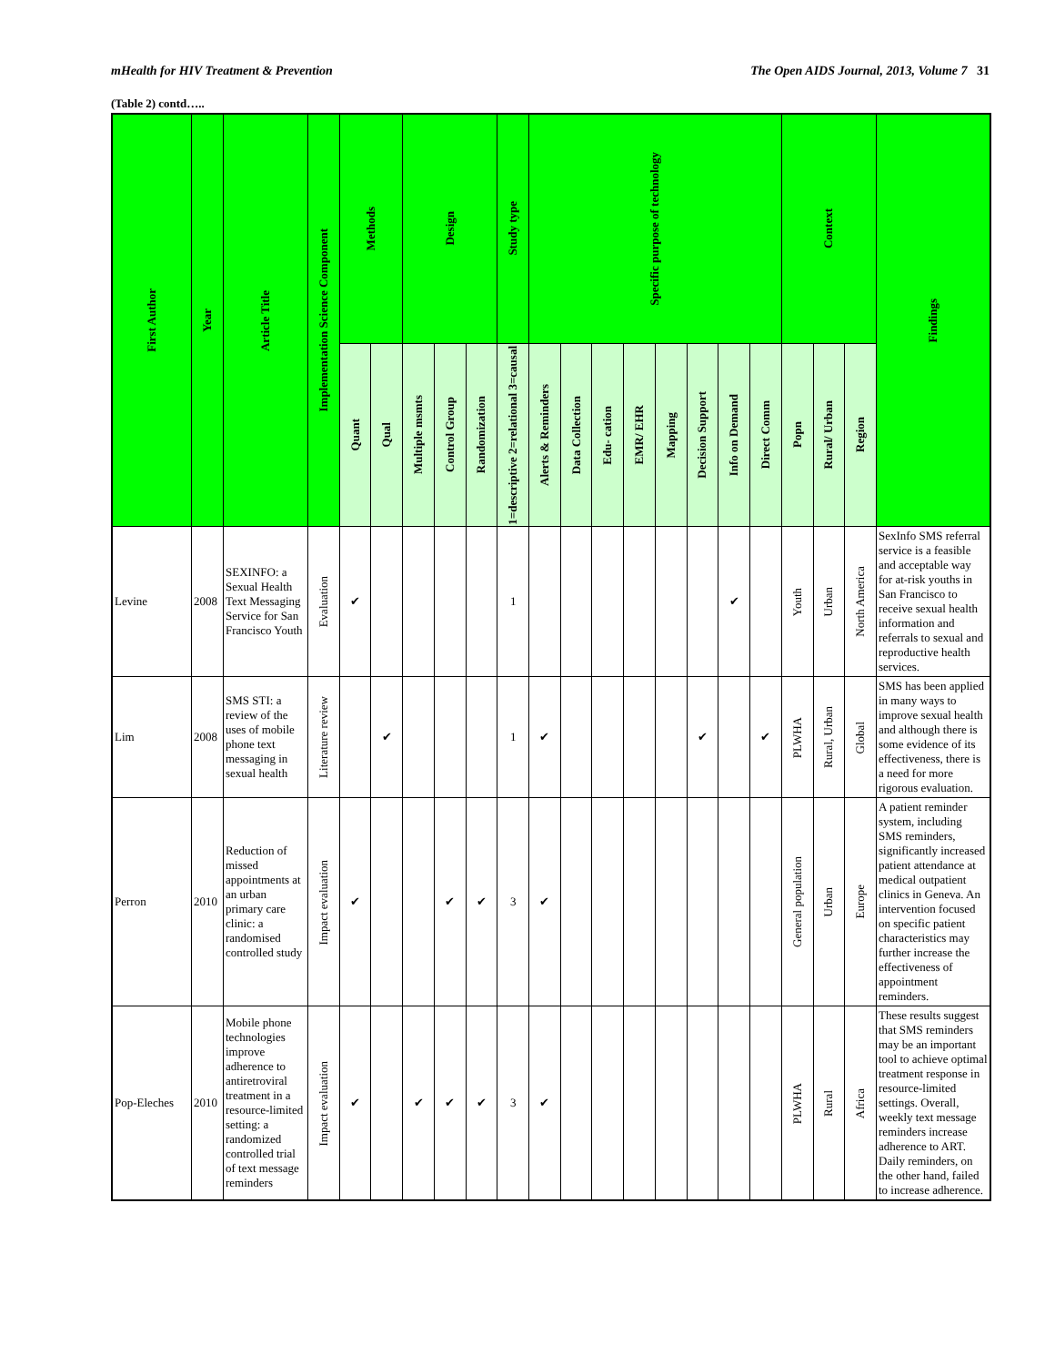mHealth for HIV Treatment & Prevention The Open AIDS Journal, 2013, Volume 7 31
(Table 2) contd…..
| First Author | Year | Article Title | Implementation Science Component | Methods | | Design | | | Study type | Specific purpose of technology | | | | | | | | Context | | | Findings |
| --- | --- | --- | --- | --- | --- | --- | --- | --- | --- | --- | --- | --- | --- | --- | --- | --- | --- | --- | --- | --- | --- |
| | | | | Quant | Qual | Multiple msmts | Control Group | Randomization | 1=descriptive 2=relational 3=causal | Alerts & Reminders | Data Collection | Edu- cation | EMR/ EHR | Mapping | Decision Support | Info on Demand | Direct Comm | Popn | Rural/ Urban | Region | |
| Levine | 2008 | SEXINFO: a Sexual Health Text Messaging Service for San Francisco Youth | Evaluation | ✔ | | | | | 1 | | | | | | | ✔ | | Youth | Urban | North America | SexInfo SMS referral service is a feasible and acceptable way for at-risk youths in San Francisco to receive sexual health information and referrals to sexual and reproductive health services. |
| Lim | 2008 | SMS STI: a review of the uses of mobile phone text messaging in sexual health | Literature review | | ✔ | | | | 1 | ✔ | | | | | ✔ | | ✔ | PLWHA | Rural, Urban | Global | SMS has been applied in many ways to improve sexual health and although there is some evidence of its effectiveness, there is a need for more rigorous evaluation. |
| Perron | 2010 | Reduction of missed appointments at an urban primary care clinic: a randomised controlled study | Impact evaluation | ✔ | | | ✔ | ✔ | 3 | ✔ | | | | | | | | General population | Urban | Europe | A patient reminder system, including SMS reminders, significantly increased patient attendance at medical outpatient clinics in Geneva. An intervention focused on specific patient characteristics may further increase the effectiveness of appointment reminders. |
| Pop-Eleches | 2010 | Mobile phone technologies improve adherence to antiretroviral treatment in a resource-limited setting: a randomized controlled trial of text message reminders | Impact evaluation | ✔ | | ✔ | ✔ | ✔ | 3 | ✔ | | | | | | | | PLWHA | Rural | Africa | These results suggest that SMS reminders may be an important tool to achieve optimal treatment response in resource-limited settings. Overall, weekly text message reminders increase adherence to ART. Daily reminders, on the other hand, failed to increase adherence. |